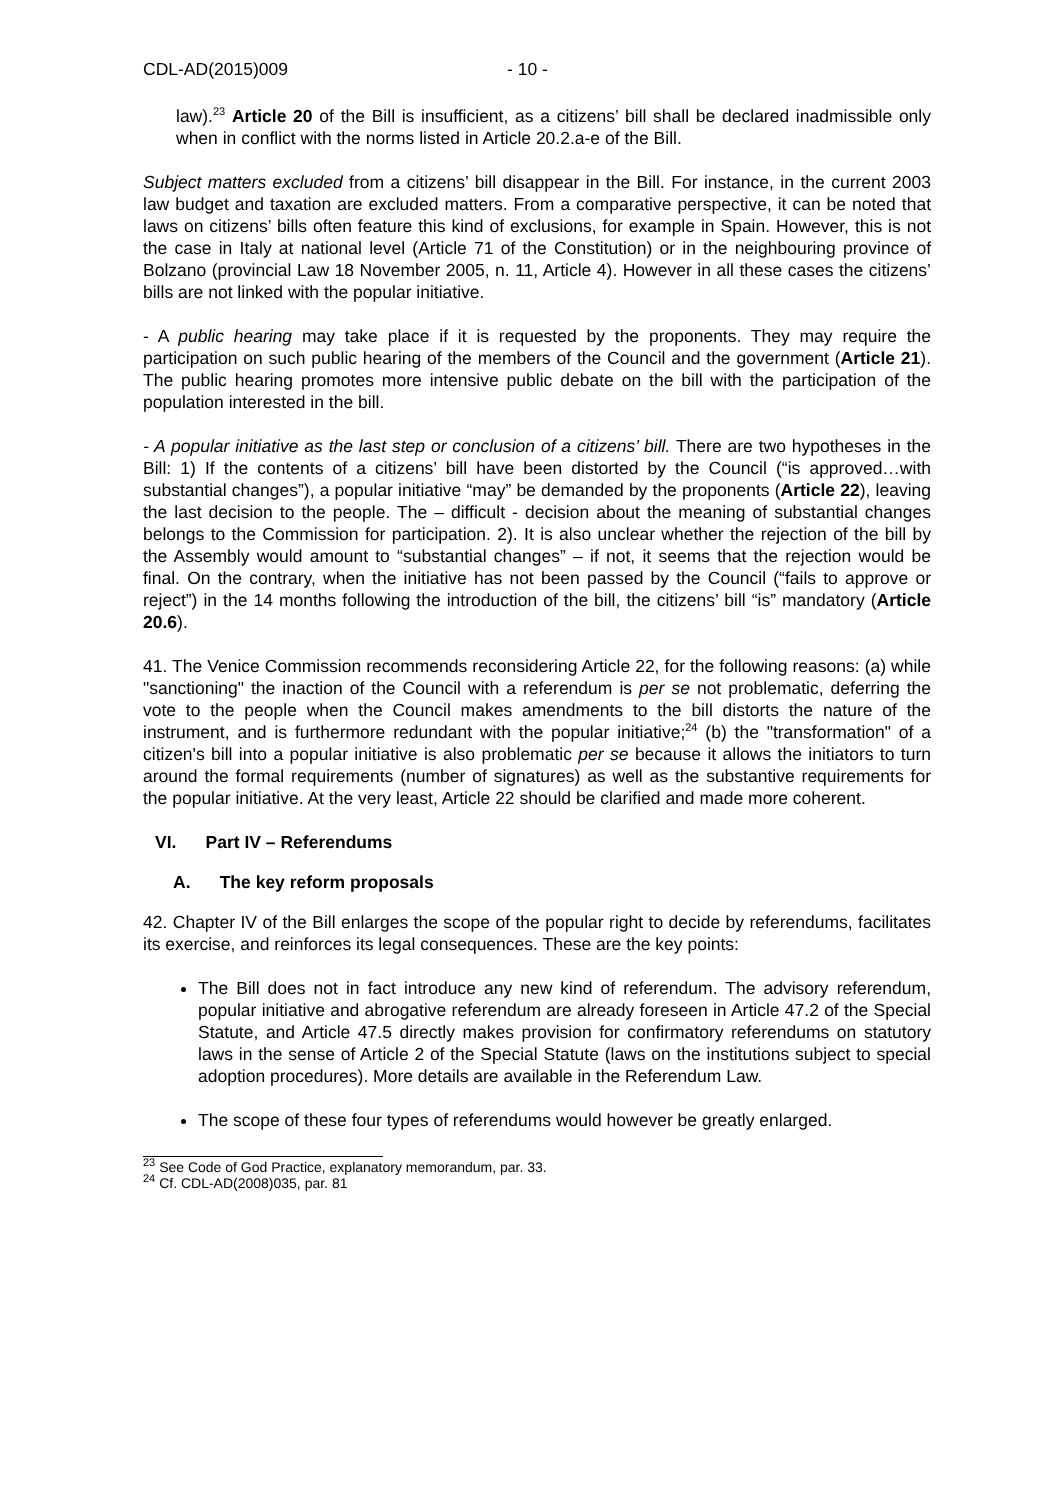CDL-AD(2015)009 - 10 -
law).<sup>23</sup> Article 20 of the Bill is insufficient, as a citizens’ bill shall be declared inadmissible only when in conflict with the norms listed in Article 20.2.a-e of the Bill.
Subject matters excluded from a citizens’ bill disappear in the Bill. For instance, in the current 2003 law budget and taxation are excluded matters. From a comparative perspective, it can be noted that laws on citizens’ bills often feature this kind of exclusions, for example in Spain. However, this is not the case in Italy at national level (Article 71 of the Constitution) or in the neighbouring province of Bolzano (provincial Law 18 November 2005, n. 11, Article 4). However in all these cases the citizens’ bills are not linked with the popular initiative.
- A public hearing may take place if it is requested by the proponents. They may require the participation on such public hearing of the members of the Council and the government (Article 21). The public hearing promotes more intensive public debate on the bill with the participation of the population interested in the bill.
- A popular initiative as the last step or conclusion of a citizens’ bill. There are two hypotheses in the Bill: 1) If the contents of a citizens’ bill have been distorted by the Council (“is approved…with substantial changes”), a popular initiative “may” be demanded by the proponents (Article 22), leaving the last decision to the people. The – difficult - decision about the meaning of substantial changes belongs to the Commission for participation. 2). It is also unclear whether the rejection of the bill by the Assembly would amount to “substantial changes” – if not, it seems that the rejection would be final. On the contrary, when the initiative has not been passed by the Council (“fails to approve or reject”) in the 14 months following the introduction of the bill, the citizens’ bill “is” mandatory (Article 20.6).
41. The Venice Commission recommends reconsidering Article 22, for the following reasons: (a) while "sanctioning" the inaction of the Council with a referendum is per se not problematic, deferring the vote to the people when the Council makes amendments to the bill distorts the nature of the instrument, and is furthermore redundant with the popular initiative;<sup>24</sup> (b) the "transformation" of a citizen's bill into a popular initiative is also problematic per se because it allows the initiators to turn around the formal requirements (number of signatures) as well as the substantive requirements for the popular initiative. At the very least, Article 22 should be clarified and made more coherent.
VI. Part IV – Referendums
A. The key reform proposals
42. Chapter IV of the Bill enlarges the scope of the popular right to decide by referendums, facilitates its exercise, and reinforces its legal consequences. These are the key points:
The Bill does not in fact introduce any new kind of referendum. The advisory referendum, popular initiative and abrogative referendum are already foreseen in Article 47.2 of the Special Statute, and Article 47.5 directly makes provision for confirmatory referendums on statutory laws in the sense of Article 2 of the Special Statute (laws on the institutions subject to special adoption procedures). More details are available in the Referendum Law.
The scope of these four types of referendums would however be greatly enlarged.
<sup>23</sup> See Code of God Practice, explanatory memorandum, par. 33.
<sup>24</sup> Cf. CDL-AD(2008)035, par. 81